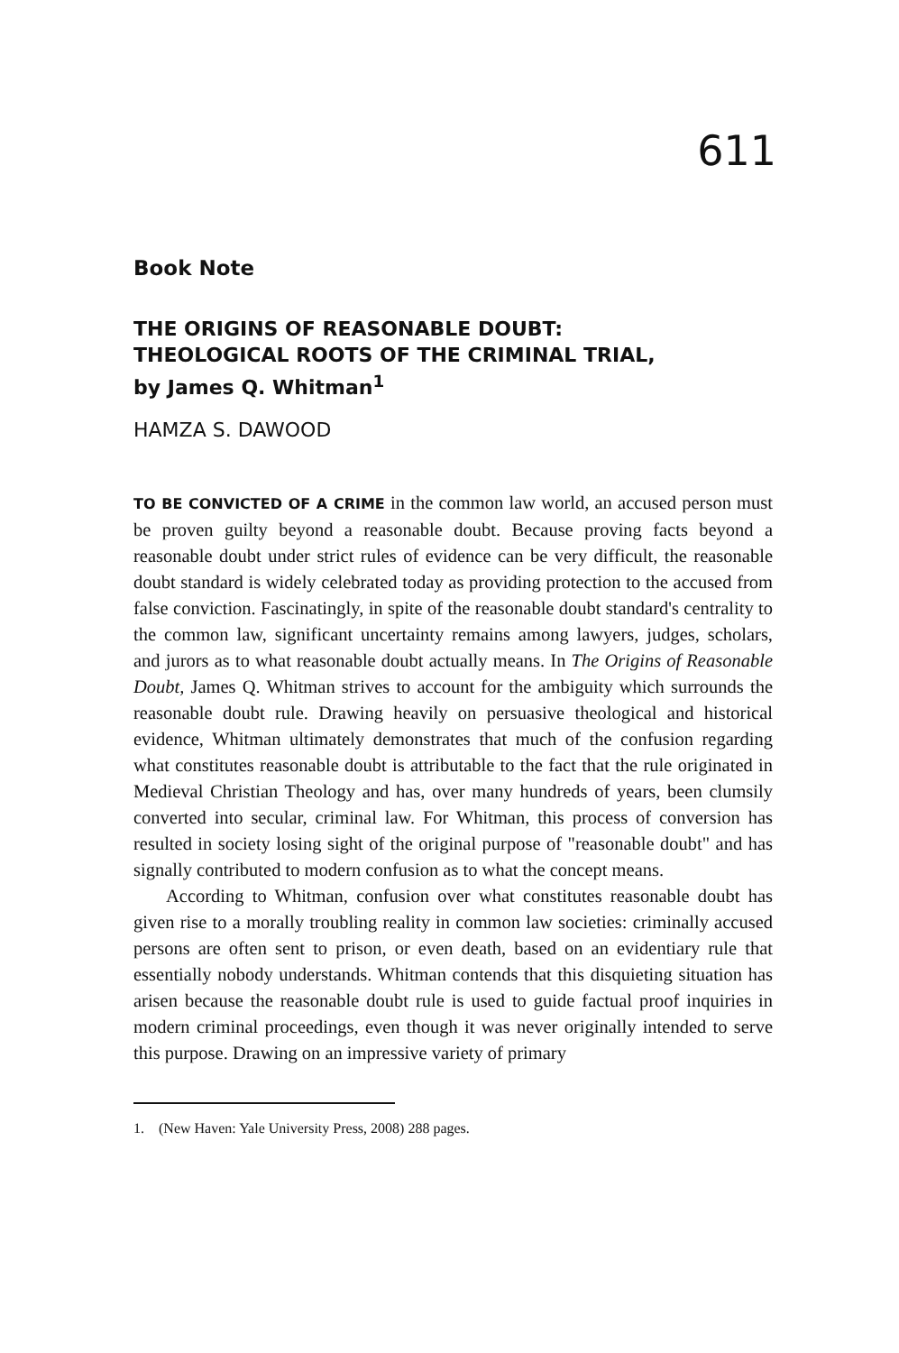611
Book Note
THE ORIGINS OF REASONABLE DOUBT:
THEOLOGICAL ROOTS OF THE CRIMINAL TRIAL,
by James Q. Whitman<sup>1</sup>
HAMZA S. DAWOOD
TO BE CONVICTED OF A CRIME in the common law world, an accused person must be proven guilty beyond a reasonable doubt. Because proving facts beyond a reasonable doubt under strict rules of evidence can be very difficult, the reasonable doubt standard is widely celebrated today as providing protection to the accused from false conviction. Fascinatingly, in spite of the reasonable doubt standard's centrality to the common law, significant uncertainty remains among lawyers, judges, scholars, and jurors as to what reasonable doubt actually means. In The Origins of Reasonable Doubt, James Q. Whitman strives to account for the ambiguity which surrounds the reasonable doubt rule. Drawing heavily on persuasive theological and historical evidence, Whitman ultimately demonstrates that much of the confusion regarding what constitutes reasonable doubt is attributable to the fact that the rule originated in Medieval Christian Theology and has, over many hundreds of years, been clumsily converted into secular, criminal law. For Whitman, this process of conversion has resulted in society losing sight of the original purpose of "reasonable doubt" and has signally contributed to modern confusion as to what the concept means.
According to Whitman, confusion over what constitutes reasonable doubt has given rise to a morally troubling reality in common law societies: criminally accused persons are often sent to prison, or even death, based on an evidentiary rule that essentially nobody understands. Whitman contends that this disquieting situation has arisen because the reasonable doubt rule is used to guide factual proof inquiries in modern criminal proceedings, even though it was never originally intended to serve this purpose. Drawing on an impressive variety of primary
1. (New Haven: Yale University Press, 2008) 288 pages.